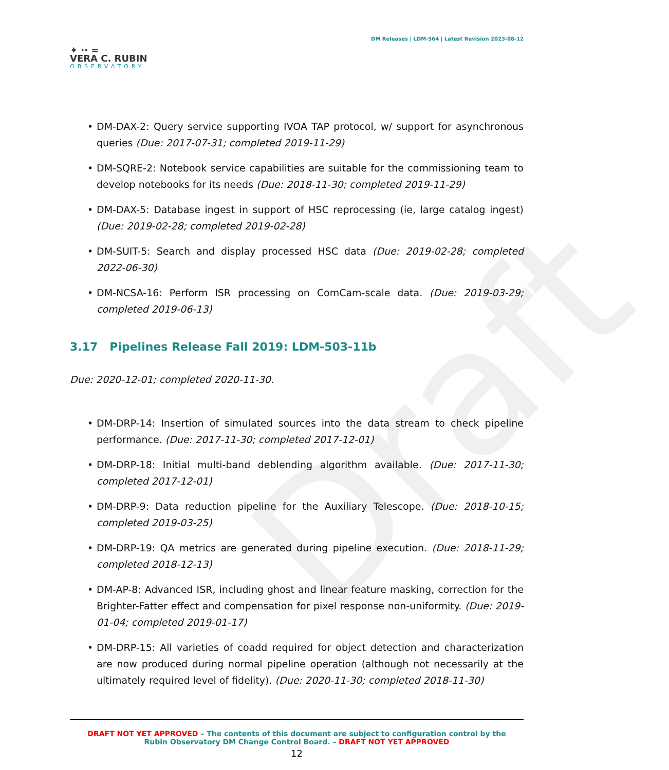Draft
✦ ·· ≈
VERA C. RUBIN
OBSERVATORY
DM Releases | LDM-564 | Latest Revision 2023-08-12
• DM-DAX-2: Query service supporting IVOA TAP protocol, w/ support for asynchronous queries (Due: 2017-07-31; completed 2019-11-29)
• DM-SQRE-2: Notebook service capabilities are suitable for the commissioning team to develop notebooks for its needs (Due: 2018-11-30; completed 2019-11-29)
• DM-DAX-5: Database ingest in support of HSC reprocessing (ie, large catalog ingest) (Due: 2019-02-28; completed 2019-02-28)
• DM-SUIT-5: Search and display processed HSC data (Due: 2019-02-28; completed 2022-06-30)
• DM-NCSA-16: Perform ISR processing on ComCam-scale data. (Due: 2019-03-29; completed 2019-06-13)
3.17 Pipelines Release Fall 2019: LDM-503-11b
Due: 2020-12-01; completed 2020-11-30.
• DM-DRP-14: Insertion of simulated sources into the data stream to check pipeline performance. (Due: 2017-11-30; completed 2017-12-01)
• DM-DRP-18: Initial multi-band deblending algorithm available. (Due: 2017-11-30; completed 2017-12-01)
• DM-DRP-9: Data reduction pipeline for the Auxiliary Telescope. (Due: 2018-10-15; completed 2019-03-25)
• DM-DRP-19: QA metrics are generated during pipeline execution. (Due: 2018-11-29; completed 2018-12-13)
• DM-AP-8: Advanced ISR, including ghost and linear feature masking, correction for the Brighter-Fatter effect and compensation for pixel response non-uniformity. (Due: 2019-01-04; completed 2019-01-17)
• DM-DRP-15: All varieties of coadd required for object detection and characterization are now produced during normal pipeline operation (although not necessarily at the ultimately required level of fidelity). (Due: 2020-11-30; completed 2018-11-30)
DRAFT NOT YET APPROVED – The contents of this document are subject to configuration control by the
Rubin Observatory DM Change Control Board. – DRAFT NOT YET APPROVED
12